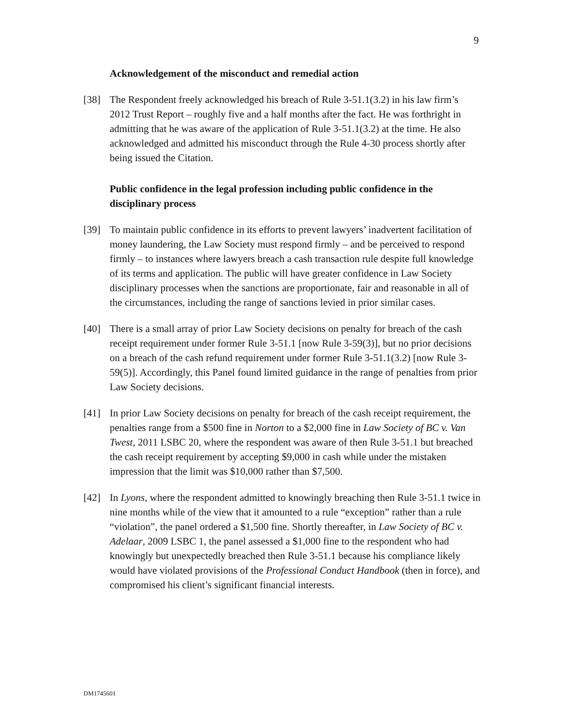9
Acknowledgement of the misconduct and remedial action
[38] The Respondent freely acknowledged his breach of Rule 3-51.1(3.2) in his law firm’s 2012 Trust Report – roughly five and a half months after the fact. He was forthright in admitting that he was aware of the application of Rule 3-51.1(3.2) at the time. He also acknowledged and admitted his misconduct through the Rule 4-30 process shortly after being issued the Citation.
Public confidence in the legal profession including public confidence in the disciplinary process
[39] To maintain public confidence in its efforts to prevent lawyers’ inadvertent facilitation of money laundering, the Law Society must respond firmly – and be perceived to respond firmly – to instances where lawyers breach a cash transaction rule despite full knowledge of its terms and application. The public will have greater confidence in Law Society disciplinary processes when the sanctions are proportionate, fair and reasonable in all of the circumstances, including the range of sanctions levied in prior similar cases.
[40] There is a small array of prior Law Society decisions on penalty for breach of the cash receipt requirement under former Rule 3-51.1 [now Rule 3-59(3)], but no prior decisions on a breach of the cash refund requirement under former Rule 3-51.1(3.2) [now Rule 3-59(5)]. Accordingly, this Panel found limited guidance in the range of penalties from prior Law Society decisions.
[41] In prior Law Society decisions on penalty for breach of the cash receipt requirement, the penalties range from a $500 fine in Norton to a $2,000 fine in Law Society of BC v. Van Twest, 2011 LSBC 20, where the respondent was aware of then Rule 3-51.1 but breached the cash receipt requirement by accepting $9,000 in cash while under the mistaken impression that the limit was $10,000 rather than $7,500.
[42] In Lyons, where the respondent admitted to knowingly breaching then Rule 3-51.1 twice in nine months while of the view that it amounted to a rule “exception” rather than a rule “violation”, the panel ordered a $1,500 fine. Shortly thereafter, in Law Society of BC v. Adelaar, 2009 LSBC 1, the panel assessed a $1,000 fine to the respondent who had knowingly but unexpectedly breached then Rule 3-51.1 because his compliance likely would have violated provisions of the Professional Conduct Handbook (then in force), and compromised his client’s significant financial interests.
DM1745601